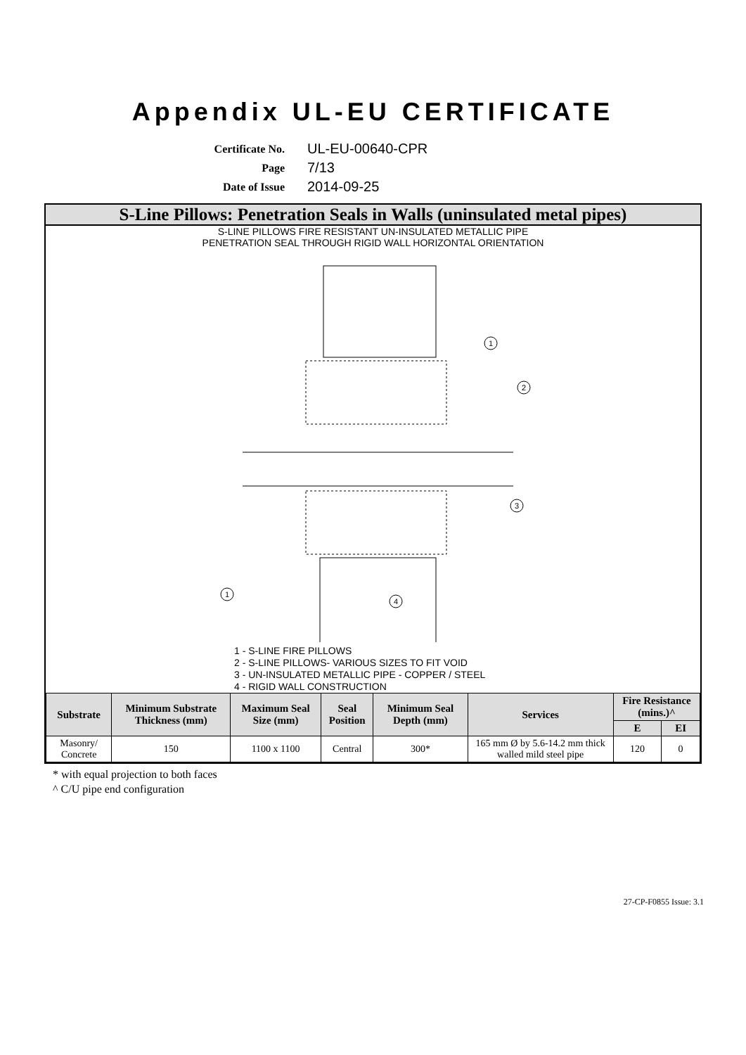Appendix UL-EU CERTIFICATE
Certificate No. UL-EU-00640-CPR Page 7/13 Date of Issue 2014-09-25
S-Line Pillows: Penetration Seals in Walls (uninsulated metal pipes)
S-LINE PILLOWS FIRE RESISTANT UN-INSULATED METALLIC PIPE
PENETRATION SEAL THROUGH RIGID WALL HORIZONTAL ORIENTATION
1
2
3
1
4
1 - S-LINE FIRE PILLOWS
2 - S-LINE PILLOWS- VARIOUS SIZES TO FIT VOID
3 - UN-INSULATED METALLIC PIPE - COPPER / STEEL
4 - RIGID WALL CONSTRUCTION
| Substrate | Minimum Substrate Thickness (mm) | Maximum Seal Size (mm) | Seal Position | Minimum Seal Depth (mm) | Services | Fire Resistance (mins.)^ | |
| --- | --- | --- | --- | --- | --- | --- | --- |
| | | | | | | E | EI |
| Masonry/ Concrete | 150 | 1100 x 1100 | Central | 300* | 165 mm Ø by 5.6-14.2 mm thick walled mild steel pipe | 120 | 0 |
* with equal projection to both faces
^ C/U pipe end configuration
27-CP-F0855 Issue: 3.1